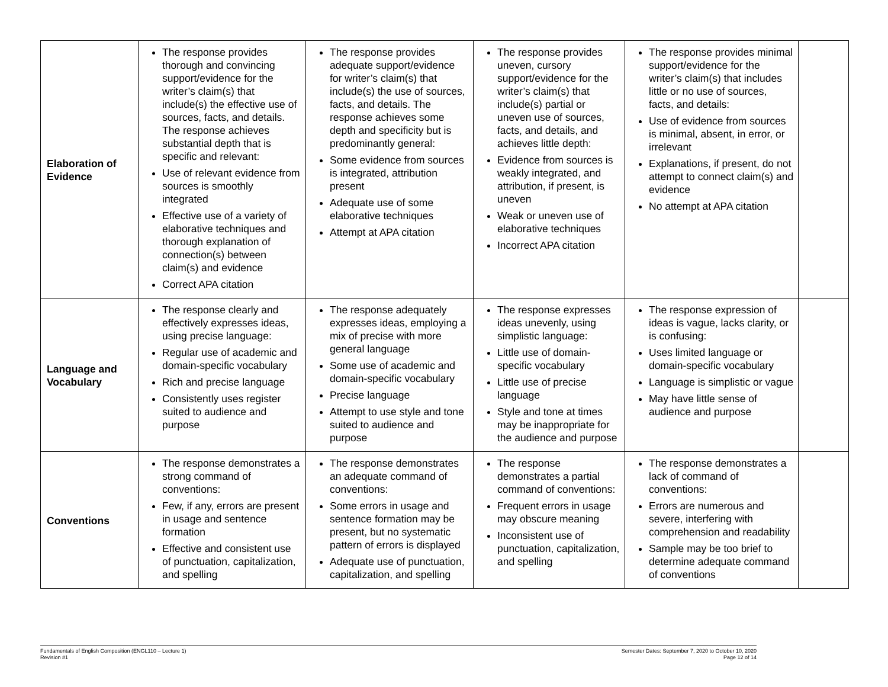| Elaboration of Evidence | The response provides thorough and convincing support/evidence for the writer’s claim(s) that include(s) the effective use of sources, facts, and details. The response achieves substantial depth that is specific and relevant: Use of relevant evidence from sources is smoothly integrated Effective use of a variety of elaborative techniques and thorough explanation of connection(s) between claim(s) and evidence Correct APA citation | The response provides adequate support/evidence for writer’s claim(s) that include(s) the use of sources, facts, and details. The response achieves some depth and specificity but is predominantly general: Some evidence from sources is integrated, attribution present Adequate use of some elaborative techniques Attempt at APA citation | The response provides uneven, cursory support/evidence for the writer’s claim(s) that include(s) partial or uneven use of sources, facts, and details, and achieves little depth: Evidence from sources is weakly integrated, and attribution, if present, is uneven Weak or uneven use of elaborative techniques Incorrect APA citation | The response provides minimal support/evidence for the writer’s claim(s) that includes little or no use of sources, facts, and details: Use of evidence from sources is minimal, absent, in error, or irrelevant Explanations, if present, do not attempt to connect claim(s) and evidence No attempt at APA citation | |
| Language and Vocabulary | The response clearly and effectively expresses ideas, using precise language: Regular use of academic and domain-specific vocabulary Rich and precise language Consistently uses register suited to audience and purpose | The response adequately expresses ideas, employing a mix of precise with more general language Some use of academic and domain-specific vocabulary Precise language Attempt to use style and tone suited to audience and purpose | The response expresses ideas unevenly, using simplistic language: Little use of domain-specific vocabulary Little use of precise language Style and tone at times may be inappropriate for the audience and purpose | The response expression of ideas is vague, lacks clarity, or is confusing: Uses limited language or domain-specific vocabulary Language is simplistic or vague May have little sense of audience and purpose | |
| Conventions | The response demonstrates a strong command of conventions: Few, if any, errors are present in usage and sentence formation Effective and consistent use of punctuation, capitalization, and spelling | The response demonstrates an adequate command of conventions: Some errors in usage and sentence formation may be present, but no systematic pattern of errors is displayed Adequate use of punctuation, capitalization, and spelling | The response demonstrates a partial command of conventions: Frequent errors in usage may obscure meaning Inconsistent use of punctuation, capitalization, and spelling | The response demonstrates a lack of command of conventions: Errors are numerous and severe, interfering with comprehension and readability Sample may be too brief to determine adequate command of conventions | |
Fundamentals of English Composition (ENGL110 – Lecture 1)
Revision #1
Semester Dates: September 7, 2020 to October 10, 2020
Page 12 of 14